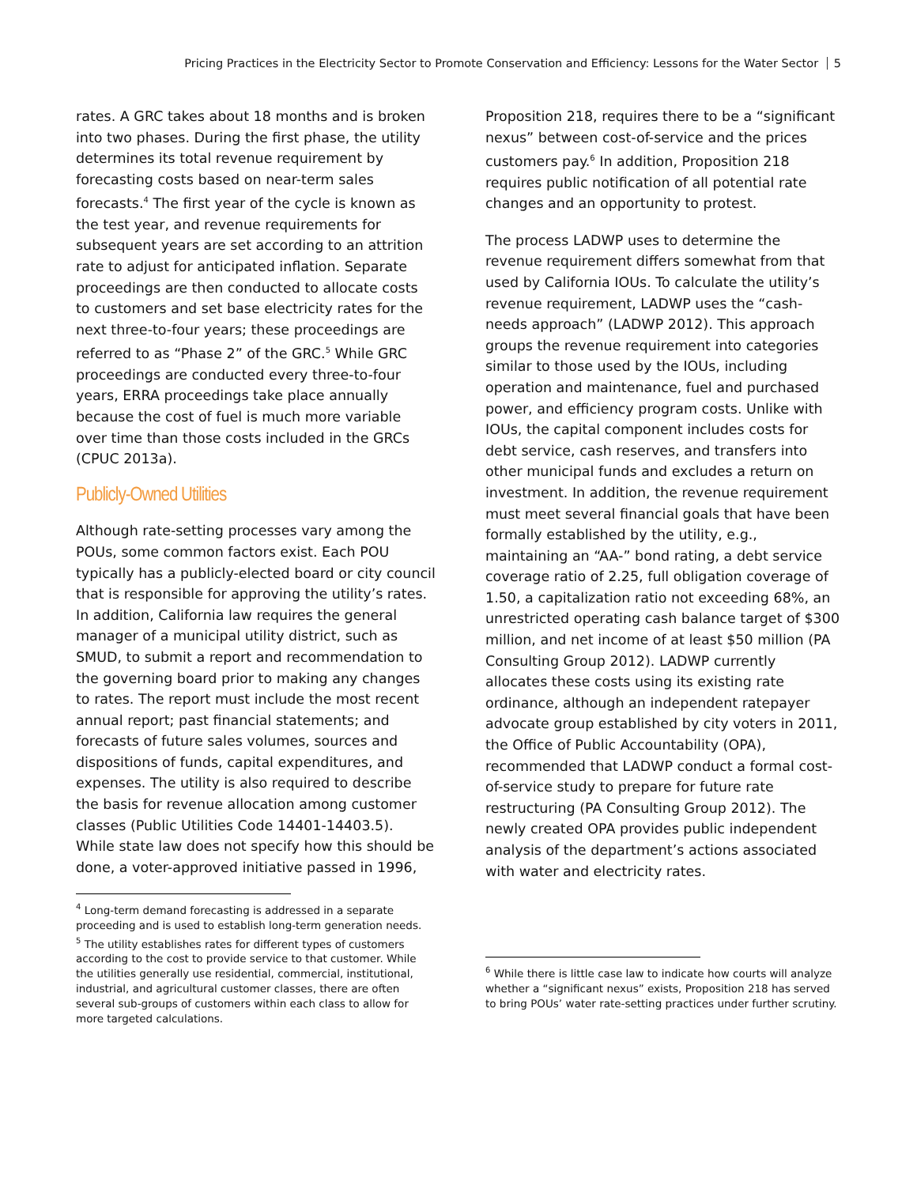Pricing Practices in the Electricity Sector to Promote Conservation and Efficiency: Lessons for the Water Sector 5
rates. A GRC takes about 18 months and is broken into two phases. During the first phase, the utility determines its total revenue requirement by forecasting costs based on near-term sales forecasts.<sup>4</sup> The first year of the cycle is known as the test year, and revenue requirements for subsequent years are set according to an attrition rate to adjust for anticipated inflation. Separate proceedings are then conducted to allocate costs to customers and set base electricity rates for the next three-to-four years; these proceedings are referred to as “Phase 2” of the GRC.<sup>5</sup> While GRC proceedings are conducted every three-to-four years, ERRA proceedings take place annually because the cost of fuel is much more variable over time than those costs included in the GRCs (CPUC 2013a).
Publicly-Owned Utilities
Although rate-setting processes vary among the POUs, some common factors exist. Each POU typically has a publicly-elected board or city council that is responsible for approving the utility’s rates. In addition, California law requires the general manager of a municipal utility district, such as SMUD, to submit a report and recommendation to the governing board prior to making any changes to rates. The report must include the most recent annual report; past financial statements; and forecasts of future sales volumes, sources and dispositions of funds, capital expenditures, and expenses. The utility is also required to describe the basis for revenue allocation among customer classes (Public Utilities Code 14401-14403.5). While state law does not specify how this should be done, a voter-approved initiative passed in 1996,
<sup>4</sup> Long-term demand forecasting is addressed in a separate proceeding and is used to establish long-term generation needs.
<sup>5</sup> The utility establishes rates for different types of customers according to the cost to provide service to that customer. While the utilities generally use residential, commercial, institutional, industrial, and agricultural customer classes, there are often several sub-groups of customers within each class to allow for more targeted calculations.
Proposition 218, requires there to be a “significant nexus” between cost-of-service and the prices customers pay.<sup>6</sup> In addition, Proposition 218 requires public notification of all potential rate changes and an opportunity to protest.
The process LADWP uses to determine the revenue requirement differs somewhat from that used by California IOUs. To calculate the utility’s revenue requirement, LADWP uses the “cash-needs approach” (LADWP 2012). This approach groups the revenue requirement into categories similar to those used by the IOUs, including operation and maintenance, fuel and purchased power, and efficiency program costs. Unlike with IOUs, the capital component includes costs for debt service, cash reserves, and transfers into other municipal funds and excludes a return on investment. In addition, the revenue requirement must meet several financial goals that have been formally established by the utility, e.g., maintaining an “AA-” bond rating, a debt service coverage ratio of 2.25, full obligation coverage of 1.50, a capitalization ratio not exceeding 68%, an unrestricted operating cash balance target of $300 million, and net income of at least $50 million (PA Consulting Group 2012). LADWP currently allocates these costs using its existing rate ordinance, although an independent ratepayer advocate group established by city voters in 2011, the Office of Public Accountability (OPA), recommended that LADWP conduct a formal cost-of-service study to prepare for future rate restructuring (PA Consulting Group 2012). The newly created OPA provides public independent analysis of the department’s actions associated with water and electricity rates.
<sup>6</sup> While there is little case law to indicate how courts will analyze whether a “significant nexus” exists, Proposition 218 has served to bring POUs’ water rate-setting practices under further scrutiny.